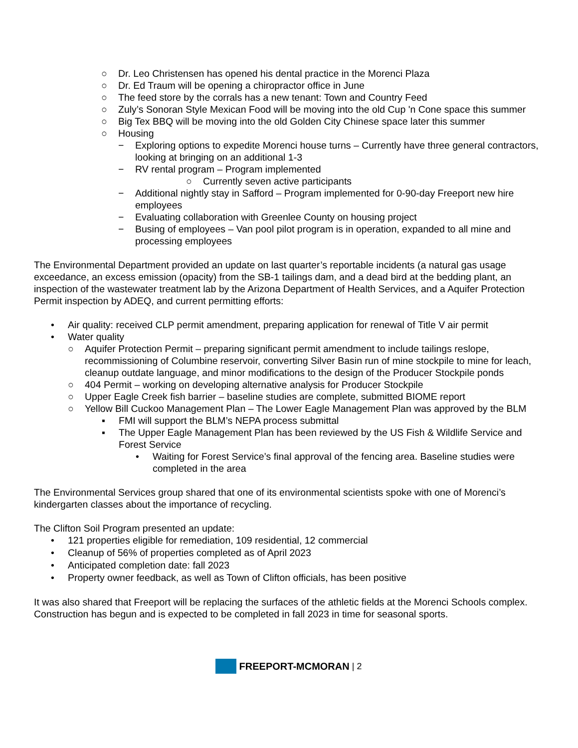○ Dr. Leo Christensen has opened his dental practice in the Morenci Plaza
○ Dr. Ed Traum will be opening a chiropractor office in June
○ The feed store by the corrals has a new tenant: Town and Country Feed
○ Zuly’s Sonoran Style Mexican Food will be moving into the old Cup 'n Cone space this summer
○ Big Tex BBQ will be moving into the old Golden City Chinese space later this summer
○ Housing
− Exploring options to expedite Morenci house turns – Currently have three general contractors, looking at bringing on an additional 1-3
− RV rental program – Program implemented
○ Currently seven active participants
− Additional nightly stay in Safford – Program implemented for 0-90-day Freeport new hire employees
− Evaluating collaboration with Greenlee County on housing project
− Busing of employees – Van pool pilot program is in operation, expanded to all mine and processing employees
The Environmental Department provided an update on last quarter’s reportable incidents (a natural gas usage exceedance, an excess emission (opacity) from the SB-1 tailings dam, and a dead bird at the bedding plant, an inspection of the wastewater treatment lab by the Arizona Department of Health Services, and a Aquifer Protection Permit inspection by ADEQ, and current permitting efforts:
• Air quality: received CLP permit amendment, preparing application for renewal of Title V air permit
• Water quality
○ Aquifer Protection Permit – preparing significant permit amendment to include tailings reslope, recommissioning of Columbine reservoir, converting Silver Basin run of mine stockpile to mine for leach, cleanup outdate language, and minor modifications to the design of the Producer Stockpile ponds
○ 404 Permit – working on developing alternative analysis for Producer Stockpile
○ Upper Eagle Creek fish barrier – baseline studies are complete, submitted BIOME report
○ Yellow Bill Cuckoo Management Plan – The Lower Eagle Management Plan was approved by the BLM
▪ FMI will support the BLM’s NEPA process submittal
▪ The Upper Eagle Management Plan has been reviewed by the US Fish & Wildlife Service and Forest Service
• Waiting for Forest Service’s final approval of the fencing area. Baseline studies were completed in the area
The Environmental Services group shared that one of its environmental scientists spoke with one of Morenci’s kindergarten classes about the importance of recycling.
The Clifton Soil Program presented an update:
• 121 properties eligible for remediation, 109 residential, 12 commercial
• Cleanup of 56% of properties completed as of April 2023
• Anticipated completion date: fall 2023
• Property owner feedback, as well as Town of Clifton officials, has been positive
It was also shared that Freeport will be replacing the surfaces of the athletic fields at the Morenci Schools complex. Construction has begun and is expected to be completed in fall 2023 in time for seasonal sports.
FREEPORT-MCMORAN | 2